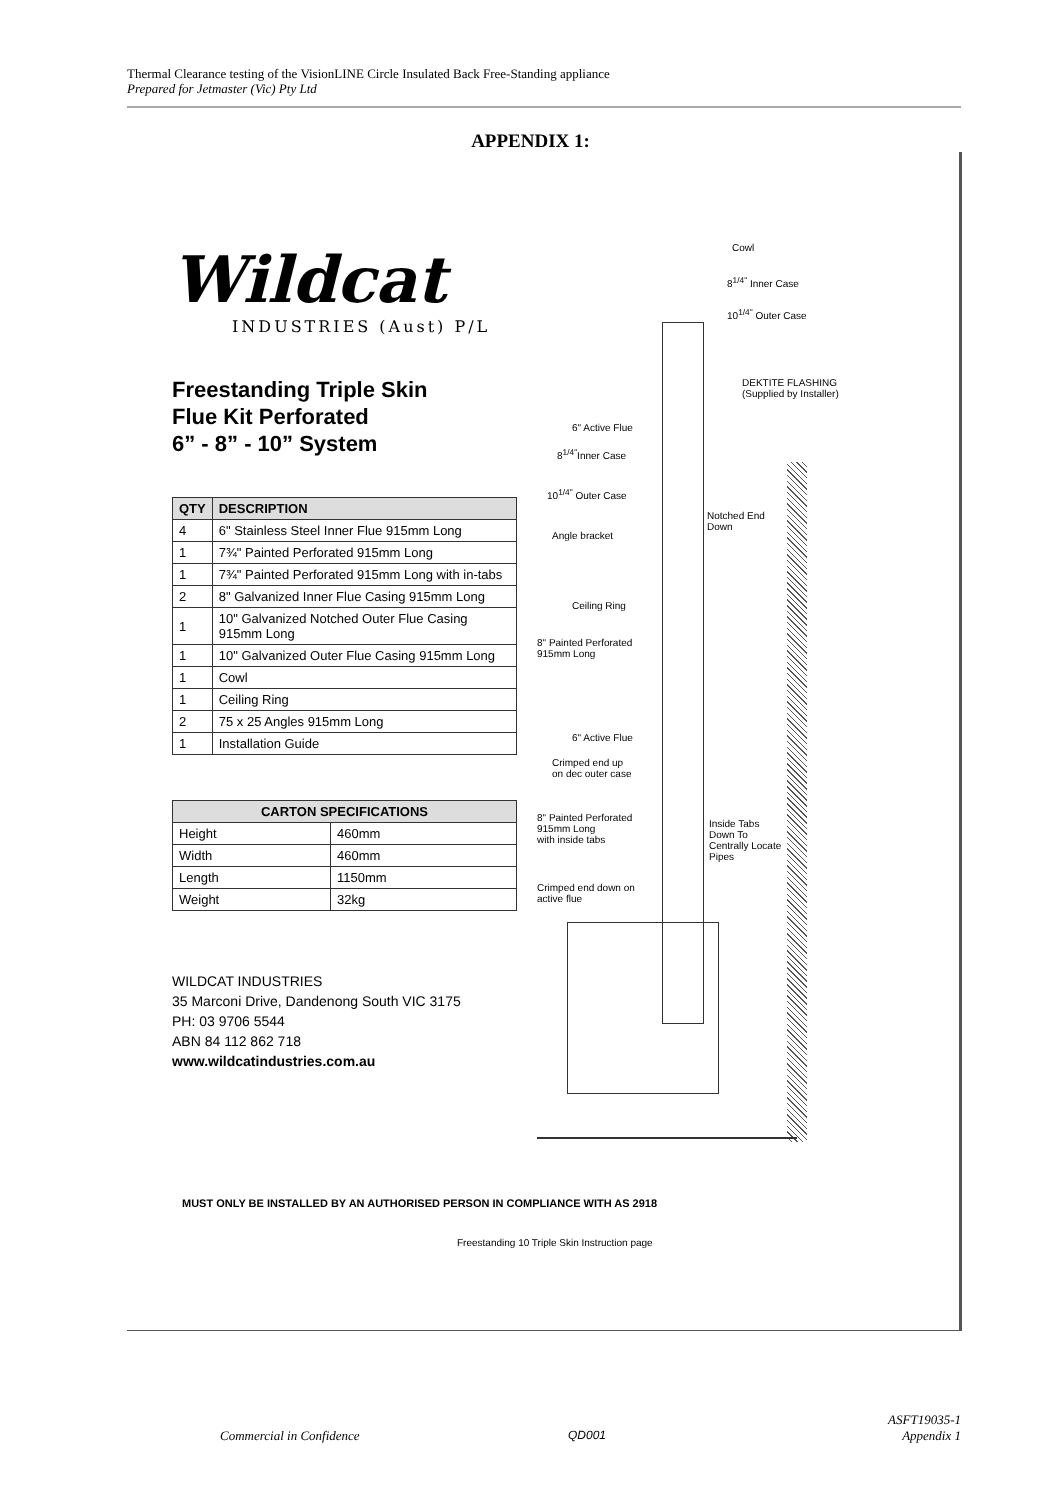Thermal Clearance testing of the VisionLINE Circle Insulated Back Free-Standing appliance
Prepared for Jetmaster (Vic) Pty Ltd
APPENDIX 1:
Wildcat
INDUSTRIES (Aust) P/L
Freestanding Triple Skin
Flue Kit Perforated
6” - 8” - 10” System
| QTY | DESCRIPTION |
| --- | --- |
| 4 | 6" Stainless Steel Inner Flue 915mm Long |
| 1 | 7¾" Painted Perforated 915mm Long |
| 1 | 7¾" Painted Perforated 915mm Long with in-tabs |
| 2 | 8" Galvanized Inner Flue Casing 915mm Long |
| 1 | 10" Galvanized Notched Outer Flue Casing 915mm Long |
| 1 | 10" Galvanized Outer Flue Casing 915mm Long |
| 1 | Cowl |
| 1 | Ceiling Ring |
| 2 | 75 x 25 Angles 915mm Long |
| 1 | Installation Guide |
| CARTON SPECIFICATIONS | |
| --- | --- |
| Height | 460mm |
| Width | 460mm |
| Length | 1150mm |
| Weight | 32kg |
WILDCAT INDUSTRIES
35 Marconi Drive, Dandenong South VIC 3175
PH: 03 9706 5544
ABN 84 112 862 718
www.wildcatindustries.com.au
Cowl
8<sup>1/4"</sup> Inner Case
10<sup>1/4"</sup> Outer Case
DEKTITE FLASHING
(Supplied by Installer)
6" Active Flue
8<sup>1/4"</sup>Inner Case
10<sup>1/4"</sup> Outer Case
Notched End
Down
Angle bracket
Ceiling Ring
8" Painted Perforated
915mm Long
6" Active Flue
Crimped end up
on dec outer case
8" Painted Perforated
915mm Long
with inside tabs
Inside Tabs
Down To
Centrally Locate
Pipes
Crimped end down on
active flue
MUST ONLY BE INSTALLED BY AN AUTHORISED PERSON IN COMPLIANCE WITH AS 2918
Freestanding 10 Triple Skin Instruction page
Commercial in Confidence QD001
ASFT19035-1
Appendix 1